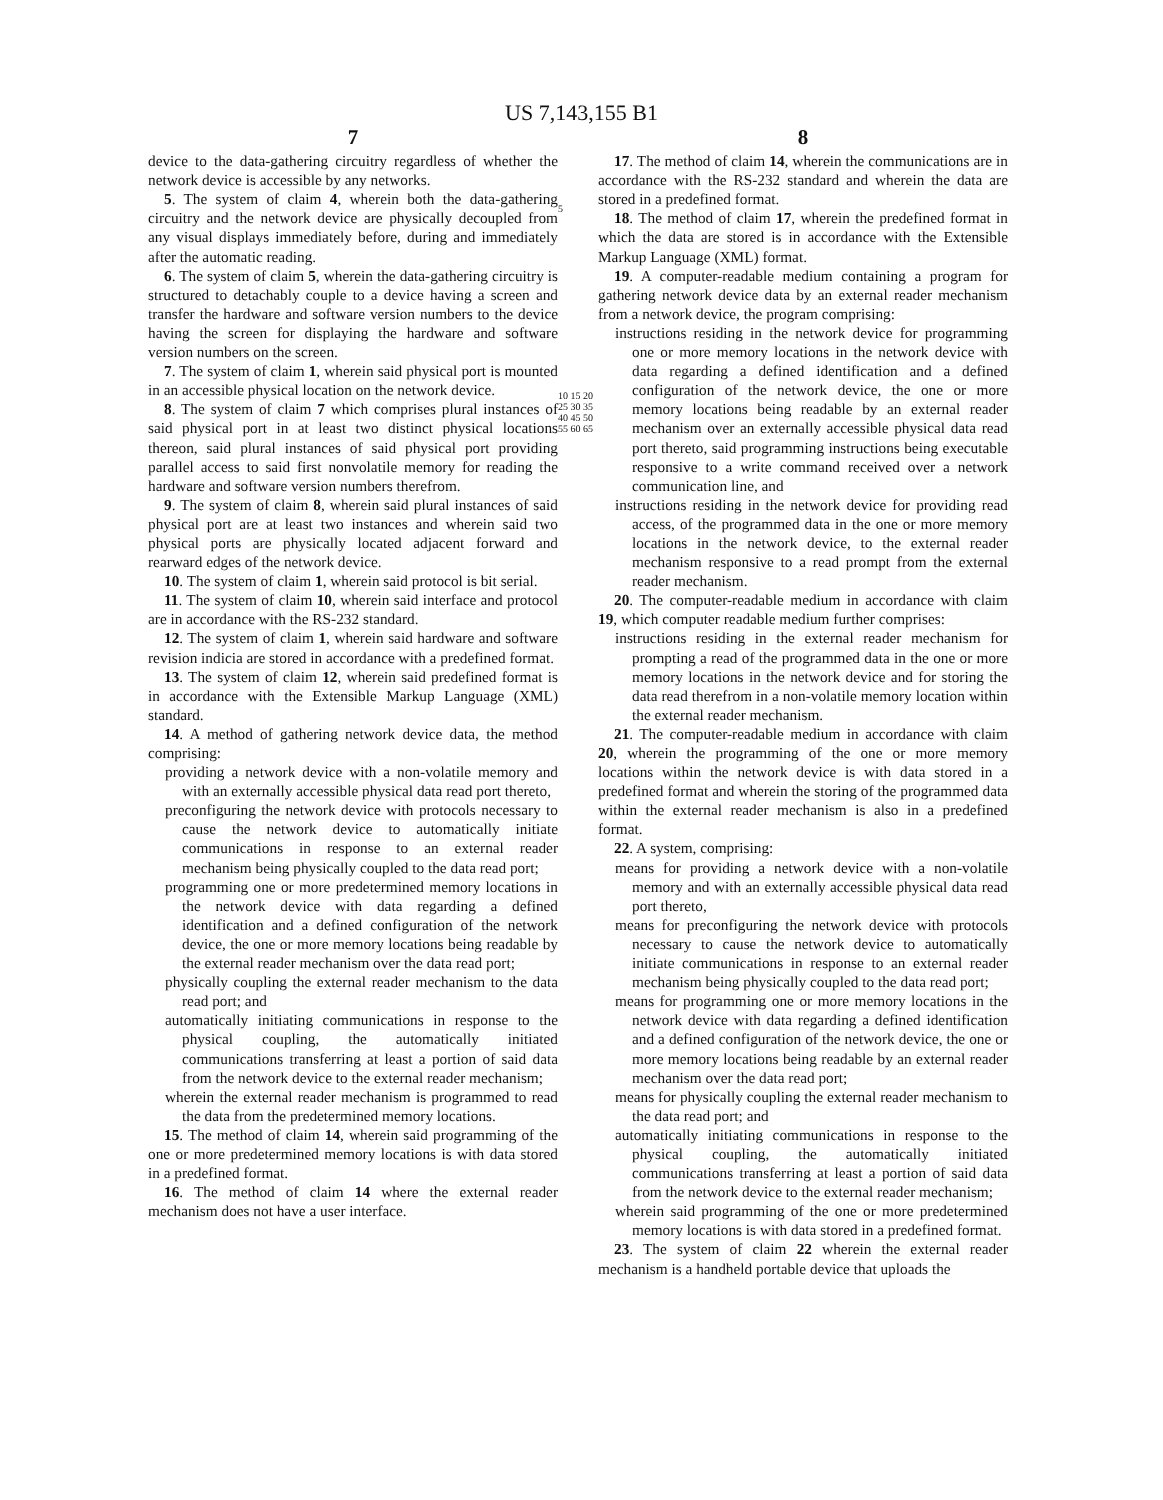US 7,143,155 B1
7
device to the data-gathering circuitry regardless of whether the network device is accessible by any networks.
5. The system of claim 4, wherein both the data-gathering circuitry and the network device are physically decoupled from any visual displays immediately before, during and immediately after the automatic reading.
6. The system of claim 5, wherein the data-gathering circuitry is structured to detachably couple to a device having a screen and transfer the hardware and software version numbers to the device having the screen for displaying the hardware and software version numbers on the screen.
7. The system of claim 1, wherein said physical port is mounted in an accessible physical location on the network device.
8. The system of claim 7 which comprises plural instances of said physical port in at least two distinct physical locations thereon, said plural instances of said physical port providing parallel access to said first nonvolatile memory for reading the hardware and software version numbers therefrom.
9. The system of claim 8, wherein said plural instances of said physical port are at least two instances and wherein said two physical ports are physically located adjacent forward and rearward edges of the network device.
10. The system of claim 1, wherein said protocol is bit serial.
11. The system of claim 10, wherein said interface and protocol are in accordance with the RS-232 standard.
12. The system of claim 1, wherein said hardware and software revision indicia are stored in accordance with a predefined format.
13. The system of claim 12, wherein said predefined format is in accordance with the Extensible Markup Language (XML) standard.
14. A method of gathering network device data, the method comprising:
providing a network device with a non-volatile memory and with an externally accessible physical data read port thereto,
preconfiguring the network device with protocols necessary to cause the network device to automatically initiate communications in response to an external reader mechanism being physically coupled to the data read port;
programming one or more predetermined memory locations in the network device with data regarding a defined identification and a defined configuration of the network device, the one or more memory locations being readable by the external reader mechanism over the data read port;
physically coupling the external reader mechanism to the data read port; and
automatically initiating communications in response to the physical coupling, the automatically initiated communications transferring at least a portion of said data from the network device to the external reader mechanism;
wherein the external reader mechanism is programmed to read the data from the predetermined memory locations.
15. The method of claim 14, wherein said programming of the one or more predetermined memory locations is with data stored in a predefined format.
16. The method of claim 14 where the external reader mechanism does not have a user interface.
5
10 15 20 25 30 35 40 45 50 55 60 65
8
17. The method of claim 14, wherein the communications are in accordance with the RS-232 standard and wherein the data are stored in a predefined format.
18. The method of claim 17, wherein the predefined format in which the data are stored is in accordance with the Extensible Markup Language (XML) format.
19. A computer-readable medium containing a program for gathering network device data by an external reader mechanism from a network device, the program comprising:
instructions residing in the network device for programming one or more memory locations in the network device with data regarding a defined identification and a defined configuration of the network device, the one or more memory locations being readable by an external reader mechanism over an externally accessible physical data read port thereto, said programming instructions being executable responsive to a write command received over a network communication line, and
instructions residing in the network device for providing read access, of the programmed data in the one or more memory locations in the network device, to the external reader mechanism responsive to a read prompt from the external reader mechanism.
20. The computer-readable medium in accordance with claim 19, which computer readable medium further comprises:
instructions residing in the external reader mechanism for prompting a read of the programmed data in the one or more memory locations in the network device and for storing the data read therefrom in a non-volatile memory location within the external reader mechanism.
21. The computer-readable medium in accordance with claim 20, wherein the programming of the one or more memory locations within the network device is with data stored in a predefined format and wherein the storing of the programmed data within the external reader mechanism is also in a predefined format.
22. A system, comprising:
means for providing a network device with a non-volatile memory and with an externally accessible physical data read port thereto,
means for preconfiguring the network device with protocols necessary to cause the network device to automatically initiate communications in response to an external reader mechanism being physically coupled to the data read port;
means for programming one or more memory locations in the network device with data regarding a defined identification and a defined configuration of the network device, the one or more memory locations being readable by an external reader mechanism over the data read port;
means for physically coupling the external reader mechanism to the data read port; and
automatically initiating communications in response to the physical coupling, the automatically initiated communications transferring at least a portion of said data from the network device to the external reader mechanism;
wherein said programming of the one or more predetermined memory locations is with data stored in a predefined format.
23. The system of claim 22 wherein the external reader mechanism is a handheld portable device that uploads the